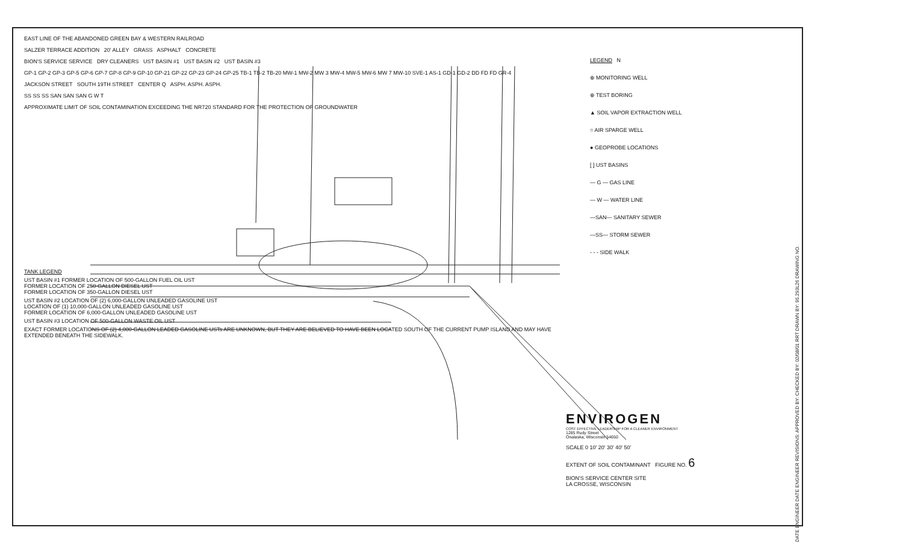EAST LINE OF THE ABANDONED GREEN BAY & WESTERN RAILROAD
SALZER TERRACE ADDITION 20' ALLEY GRASS ASPHALT CONCRETE
BION'S SERVICE SERVICE DRY CLEANERS UST BASIN #1 UST BASIN #2 UST BASIN #3
GP-1 GP-2 GP-3 GP-5 GP-6 GP-7 GP-8 GP-9 GP-10 GP-21 GP-22 GP-23 GP-24 GP-25 TB-1 TB-2 TB-20 MW-1 MW-2 MW 3 MW-4 MW-5 MW-6 MW 7 MW-10 SVE-1 AS-1 GD-1 GD-2 DD FD FD GR-4
JACKSON STREET SOUTH 19TH STREET CENTER Q ASPH. ASPH. ASPH.
SS SS SS SAN SAN SAN G W T
APPROXIMATE LIMIT OF SOIL CONTAMINATION EXCEEDING THE NR720 STANDARD FOR THE PROTECTION OF GROUNDWATER
TANK LEGEND
UST BASIN #1 FORMER LOCATION OF 500-GALLON FUEL OIL UST
FORMER LOCATION OF 250-GALLON DIESEL UST
FORMER LOCATION OF 350-GALLON DIESEL UST
UST BASIN #2 LOCATION OF (2) 6,000-GALLON UNLEADED GASOLINE UST
LOCATION OF (1) 10,000-GALLON UNLEADED GASOLINE UST
FORMER LOCATION OF 6,000-GALLON UNLEADED GASOLINE UST
UST BASIN #3 LOCATION OF 500-GALLON WASTE OIL UST
EXACT FORMER LOCATIONS OF (2) 4,000-GALLON LEADED GASOLINE USTs ARE UNKNOWN, BUT THEY ARE BELIEVED TO HAVE BEEN LOCATED SOUTH OF THE CURRENT PUMP ISLAND AND MAY HAVE EXTENDED BENEATH THE SIDEWALK.
LEGEND N
⊕ MONITORING WELL
⊕ TEST BORING
▲ SOIL VAPOR EXTRACTION WELL
○ AIR SPARGE WELL
● GEOPROBE LOCATIONS
[ ] UST BASINS
— G — GAS LINE
— W — WATER LINE
—SAN— SANITARY SEWER
—SS— STORM SEWER
- - - SIDE WALK
ENVIROGEN
COST EFFECTIVE LEADERSHIP FOR A CLEANER ENVIRONMENT
1285 Rudy Street
Onalaska, Wisconsin 54650
SCALE 0 10' 20' 30' 40' 50'
EXTENT OF SOIL CONTAMINANT FIGURE NO. 6
BION'S SERVICE CENTER SITE
LA CROSSE, WISCONSIN
DATE ENGINEER DATE ENGINEER REVISIONS: APPROVED BY: CHECKED BY: 02/08/01 RRT DRAWN BY: 95.293L26 DRAWING NO.